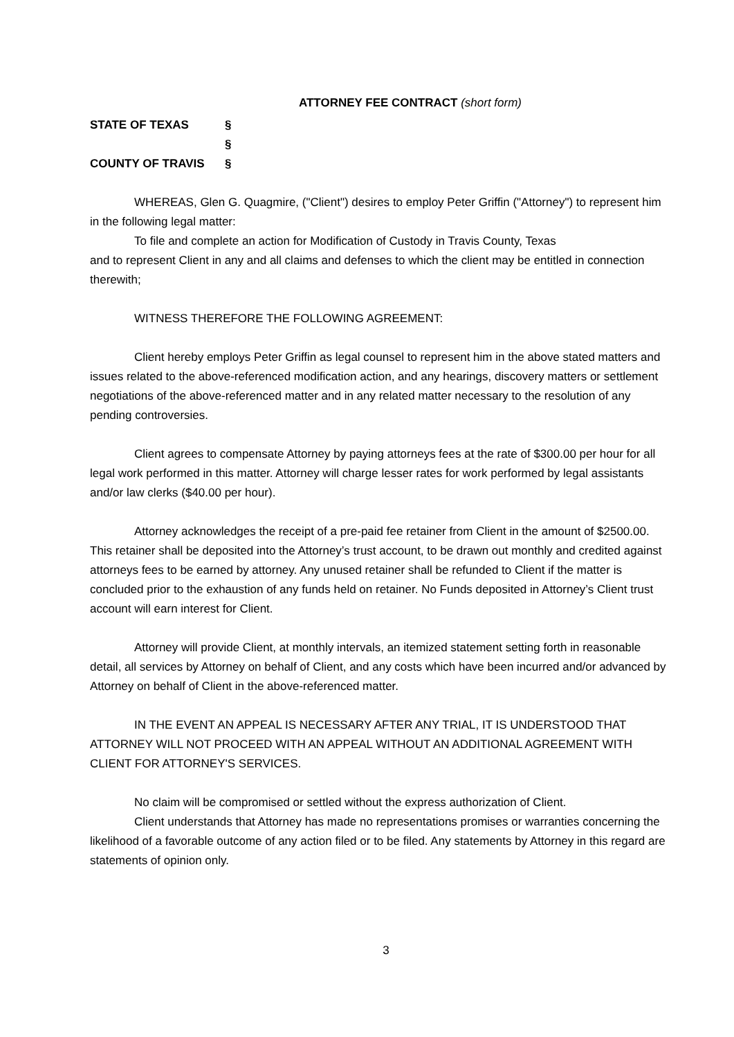ATTORNEY FEE CONTRACT (short form)
STATE OF TEXAS §
§
COUNTY OF TRAVIS §
WHEREAS, Glen G. Quagmire, ("Client") desires to employ Peter Griffin ("Attorney") to represent him in the following legal matter:
To file and complete an action for Modification of Custody in Travis County, Texas
and to represent Client in any and all claims and defenses to which the client may be entitled in connection therewith;
WITNESS THEREFORE THE FOLLOWING AGREEMENT:
Client hereby employs Peter Griffin as legal counsel to represent him in the above stated matters and issues related to the above-referenced modification action, and any hearings, discovery matters or settlement negotiations of the above-referenced matter and in any related matter necessary to the resolution of any pending controversies.
Client agrees to compensate Attorney by paying attorneys fees at the rate of $300.00 per hour for all legal work performed in this matter. Attorney will charge lesser rates for work performed by legal assistants and/or law clerks ($40.00 per hour).
Attorney acknowledges the receipt of a pre-paid fee retainer from Client in the amount of $2500.00. This retainer shall be deposited into the Attorney’s trust account, to be drawn out monthly and credited against attorneys fees to be earned by attorney. Any unused retainer shall be refunded to Client if the matter is concluded prior to the exhaustion of any funds held on retainer. No Funds deposited in Attorney’s Client trust account will earn interest for Client.
Attorney will provide Client, at monthly intervals, an itemized statement setting forth in reasonable detail, all services by Attorney on behalf of Client, and any costs which have been incurred and/or advanced by Attorney on behalf of Client in the above-referenced matter.
IN THE EVENT AN APPEAL IS NECESSARY AFTER ANY TRIAL, IT IS UNDERSTOOD THAT ATTORNEY WILL NOT PROCEED WITH AN APPEAL WITHOUT AN ADDITIONAL AGREEMENT WITH CLIENT FOR ATTORNEY'S SERVICES.
No claim will be compromised or settled without the express authorization of Client.
Client understands that Attorney has made no representations promises or warranties concerning the likelihood of a favorable outcome of any action filed or to be filed. Any statements by Attorney in this regard are statements of opinion only.
3